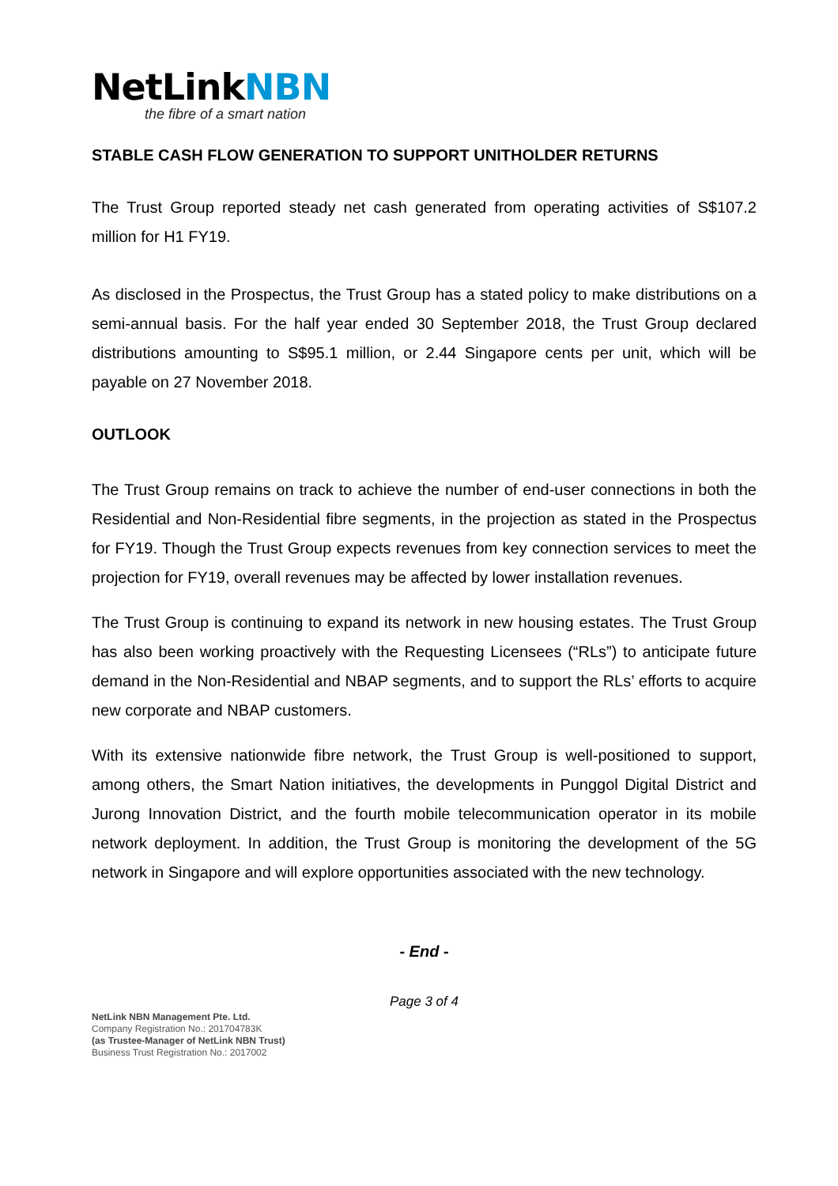NetLinkNBN
the fibre of a smart nation
STABLE CASH FLOW GENERATION TO SUPPORT UNITHOLDER RETURNS
The Trust Group reported steady net cash generated from operating activities of S$107.2 million for H1 FY19.
As disclosed in the Prospectus, the Trust Group has a stated policy to make distributions on a semi-annual basis. For the half year ended 30 September 2018, the Trust Group declared distributions amounting to S$95.1 million, or 2.44 Singapore cents per unit, which will be payable on 27 November 2018.
OUTLOOK
The Trust Group remains on track to achieve the number of end-user connections in both the Residential and Non-Residential fibre segments, in the projection as stated in the Prospectus for FY19. Though the Trust Group expects revenues from key connection services to meet the projection for FY19, overall revenues may be affected by lower installation revenues.
The Trust Group is continuing to expand its network in new housing estates. The Trust Group has also been working proactively with the Requesting Licensees (“RLs”) to anticipate future demand in the Non-Residential and NBAP segments, and to support the RLs’ efforts to acquire new corporate and NBAP customers.
With its extensive nationwide fibre network, the Trust Group is well-positioned to support, among others, the Smart Nation initiatives, the developments in Punggol Digital District and Jurong Innovation District, and the fourth mobile telecommunication operator in its mobile network deployment. In addition, the Trust Group is monitoring the development of the 5G network in Singapore and will explore opportunities associated with the new technology.
- End -
Page 3 of 4
NetLink NBN Management Pte. Ltd.
Company Registration No.: 201704783K
(as Trustee-Manager of NetLink NBN Trust)
Business Trust Registration No.: 2017002